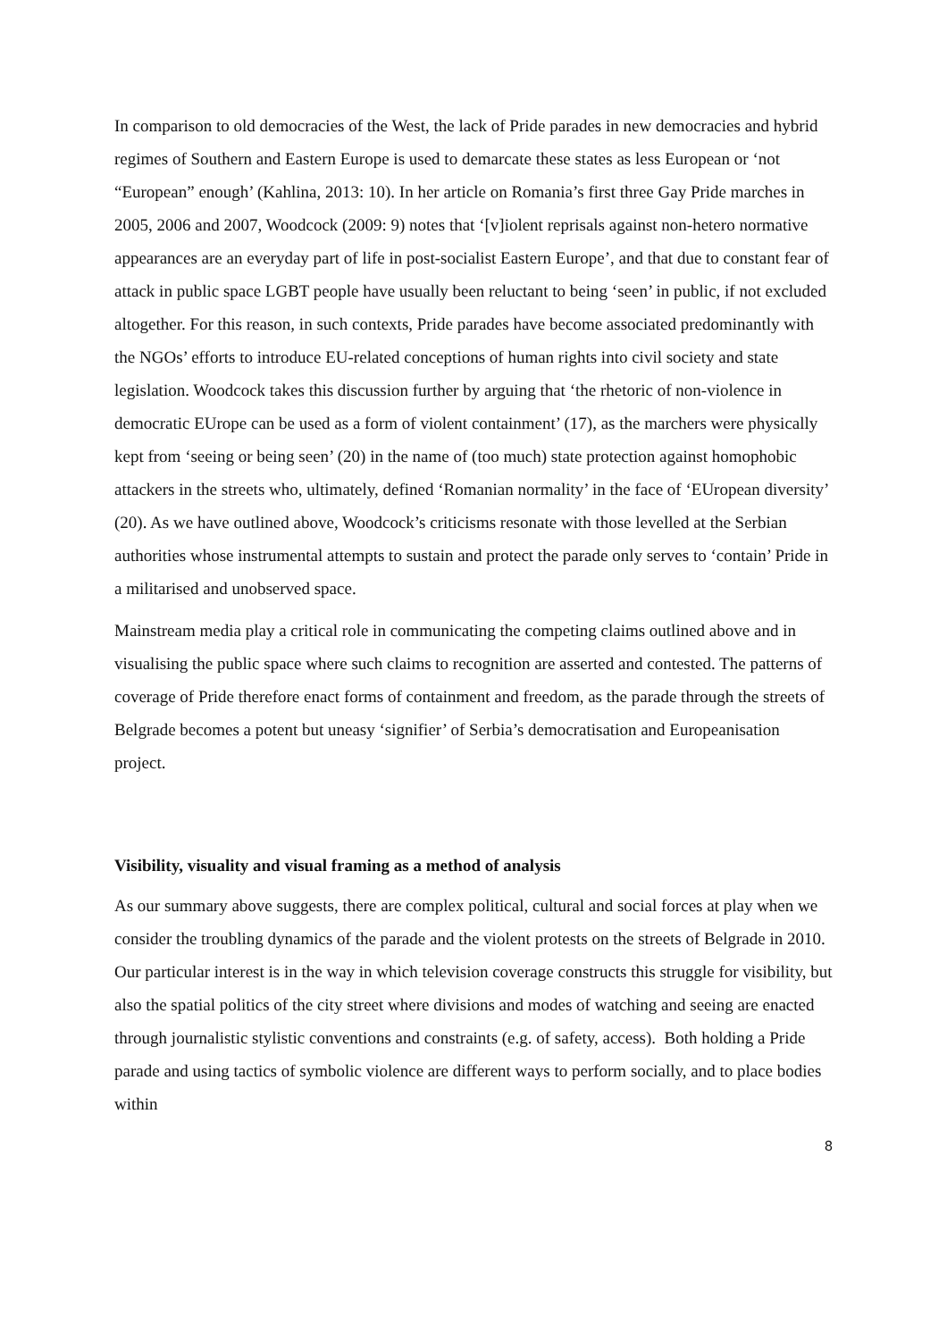In comparison to old democracies of the West, the lack of Pride parades in new democracies and hybrid regimes of Southern and Eastern Europe is used to demarcate these states as less European or ‘not “European” enough’ (Kahlina, 2013: 10). In her article on Romania’s first three Gay Pride marches in 2005, 2006 and 2007, Woodcock (2009: 9) notes that ‘[v]iolent reprisals against non-hetero normative appearances are an everyday part of life in post-socialist Eastern Europe’, and that due to constant fear of attack in public space LGBT people have usually been reluctant to being ‘seen’ in public, if not excluded altogether. For this reason, in such contexts, Pride parades have become associated predominantly with the NGOs’ efforts to introduce EU-related conceptions of human rights into civil society and state legislation. Woodcock takes this discussion further by arguing that ‘the rhetoric of non-violence in democratic EUrope can be used as a form of violent containment’ (17), as the marchers were physically kept from ‘seeing or being seen’ (20) in the name of (too much) state protection against homophobic attackers in the streets who, ultimately, defined ‘Romanian normality’ in the face of ‘EUropean diversity’ (20). As we have outlined above, Woodcock’s criticisms resonate with those levelled at the Serbian authorities whose instrumental attempts to sustain and protect the parade only serves to ‘contain’ Pride in a militarised and unobserved space.
Mainstream media play a critical role in communicating the competing claims outlined above and in visualising the public space where such claims to recognition are asserted and contested. The patterns of coverage of Pride therefore enact forms of containment and freedom, as the parade through the streets of Belgrade becomes a potent but uneasy ‘signifier’ of Serbia’s democratisation and Europeanisation project.
Visibility, visuality and visual framing as a method of analysis
As our summary above suggests, there are complex political, cultural and social forces at play when we consider the troubling dynamics of the parade and the violent protests on the streets of Belgrade in 2010. Our particular interest is in the way in which television coverage constructs this struggle for visibility, but also the spatial politics of the city street where divisions and modes of watching and seeing are enacted through journalistic stylistic conventions and constraints (e.g. of safety, access). Both holding a Pride parade and using tactics of symbolic violence are different ways to perform socially, and to place bodies within
8